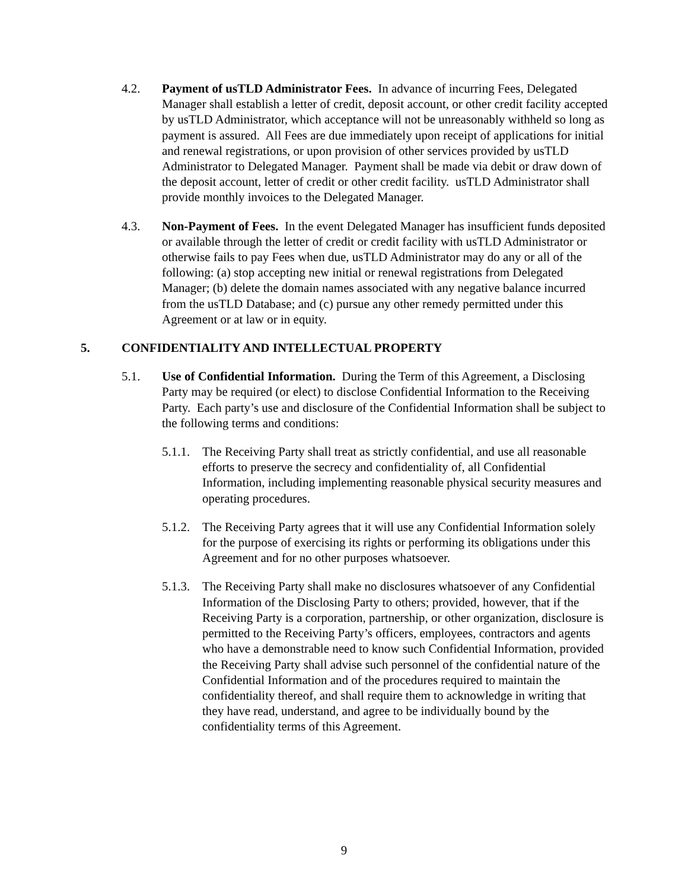4.2. Payment of usTLD Administrator Fees. In advance of incurring Fees, Delegated Manager shall establish a letter of credit, deposit account, or other credit facility accepted by usTLD Administrator, which acceptance will not be unreasonably withheld so long as payment is assured. All Fees are due immediately upon receipt of applications for initial and renewal registrations, or upon provision of other services provided by usTLD Administrator to Delegated Manager. Payment shall be made via debit or draw down of the deposit account, letter of credit or other credit facility. usTLD Administrator shall provide monthly invoices to the Delegated Manager.
4.3. Non-Payment of Fees. In the event Delegated Manager has insufficient funds deposited or available through the letter of credit or credit facility with usTLD Administrator or otherwise fails to pay Fees when due, usTLD Administrator may do any or all of the following: (a) stop accepting new initial or renewal registrations from Delegated Manager; (b) delete the domain names associated with any negative balance incurred from the usTLD Database; and (c) pursue any other remedy permitted under this Agreement or at law or in equity.
5. CONFIDENTIALITY AND INTELLECTUAL PROPERTY
5.1. Use of Confidential Information. During the Term of this Agreement, a Disclosing Party may be required (or elect) to disclose Confidential Information to the Receiving Party. Each party’s use and disclosure of the Confidential Information shall be subject to the following terms and conditions:
5.1.1.
The Receiving Party shall treat as strictly confidential, and use all reasonable efforts to preserve the secrecy and confidentiality of, all Confidential Information, including implementing reasonable physical security measures and operating procedures.
5.1.2.
The Receiving Party agrees that it will use any Confidential Information solely for the purpose of exercising its rights or performing its obligations under this Agreement and for no other purposes whatsoever.
5.1.3.
The Receiving Party shall make no disclosures whatsoever of any Confidential Information of the Disclosing Party to others; provided, however, that if the Receiving Party is a corporation, partnership, or other organization, disclosure is permitted to the Receiving Party’s officers, employees, contractors and agents who have a demonstrable need to know such Confidential Information, provided the Receiving Party shall advise such personnel of the confidential nature of the Confidential Information and of the procedures required to maintain the confidentiality thereof, and shall require them to acknowledge in writing that they have read, understand, and agree to be individually bound by the confidentiality terms of this Agreement.
9